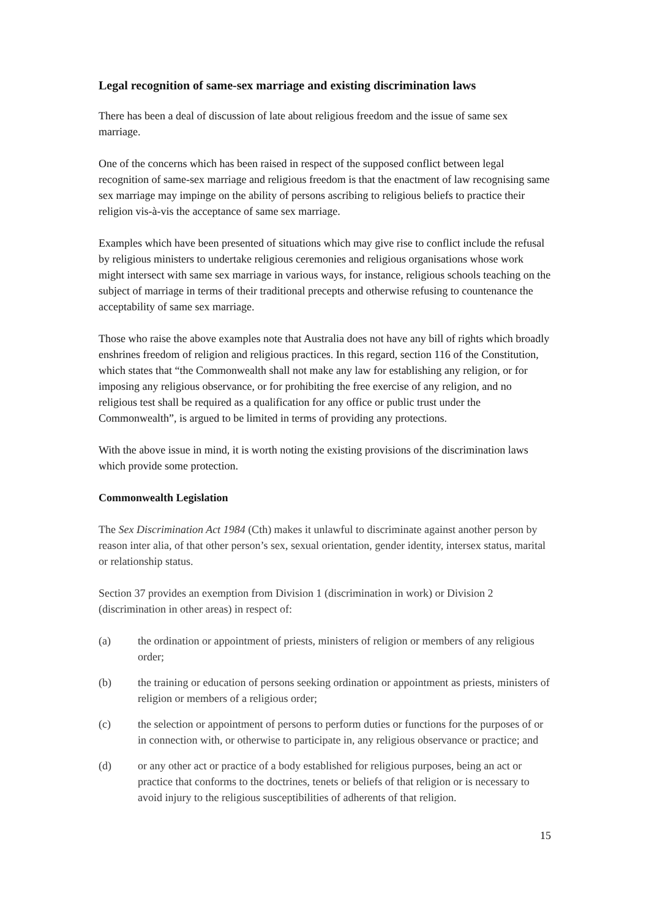Legal recognition of same-sex marriage and existing discrimination laws
There has been a deal of discussion of late about religious freedom and the issue of same sex marriage.
One of the concerns which has been raised in respect of the supposed conflict between legal recognition of same-sex marriage and religious freedom is that the enactment of law recognising same sex marriage may impinge on the ability of persons ascribing to religious beliefs to practice their religion vis-à-vis the acceptance of same sex marriage.
Examples which have been presented of situations which may give rise to conflict include the refusal by religious ministers to undertake religious ceremonies and religious organisations whose work might intersect with same sex marriage in various ways, for instance, religious schools teaching on the subject of marriage in terms of their traditional precepts and otherwise refusing to countenance the acceptability of same sex marriage.
Those who raise the above examples note that Australia does not have any bill of rights which broadly enshrines freedom of religion and religious practices. In this regard, section 116 of the Constitution, which states that “the Commonwealth shall not make any law for establishing any religion, or for imposing any religious observance, or for prohibiting the free exercise of any religion, and no religious test shall be required as a qualification for any office or public trust under the Commonwealth”, is argued to be limited in terms of providing any protections.
With the above issue in mind, it is worth noting the existing provisions of the discrimination laws which provide some protection.
Commonwealth Legislation
The Sex Discrimination Act 1984 (Cth) makes it unlawful to discriminate against another person by reason inter alia, of that other person’s sex, sexual orientation, gender identity, intersex status, marital or relationship status.
Section 37 provides an exemption from Division 1 (discrimination in work) or Division 2 (discrimination in other areas) in respect of:
(a) the ordination or appointment of priests, ministers of religion or members of any religious order;
(b) the training or education of persons seeking ordination or appointment as priests, ministers of religion or members of a religious order;
(c) the selection or appointment of persons to perform duties or functions for the purposes of or in connection with, or otherwise to participate in, any religious observance or practice; and
(d) or any other act or practice of a body established for religious purposes, being an act or practice that conforms to the doctrines, tenets or beliefs of that religion or is necessary to avoid injury to the religious susceptibilities of adherents of that religion.
15